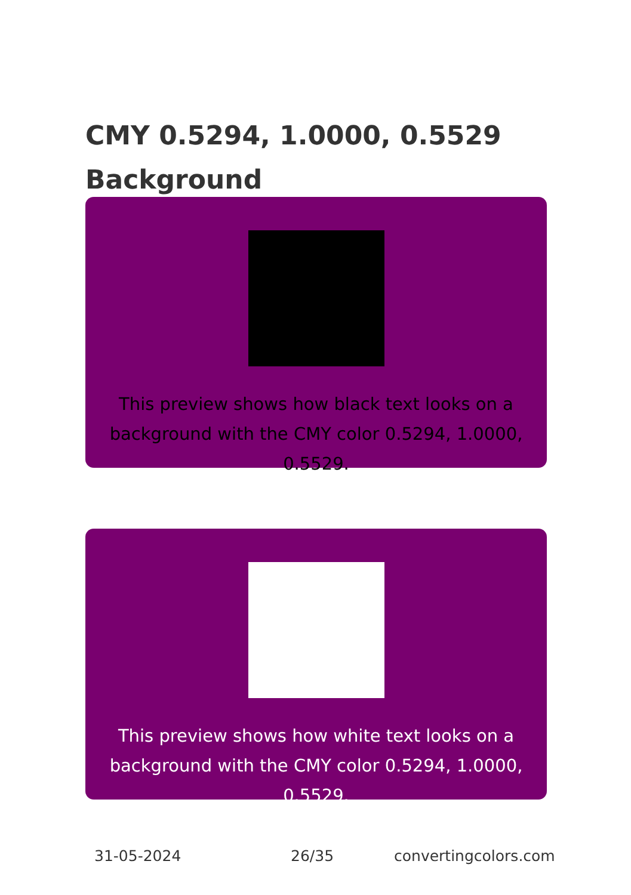CMY 0.5294, 1.0000, 0.5529
Background
This preview shows how black text looks on a background with the CMY color 0.5294, 1.0000, 0.5529.
This preview shows how white text looks on a background with the CMY color 0.5294, 1.0000, 0.5529.
31-05-2024 26/35 convertingcolors.com